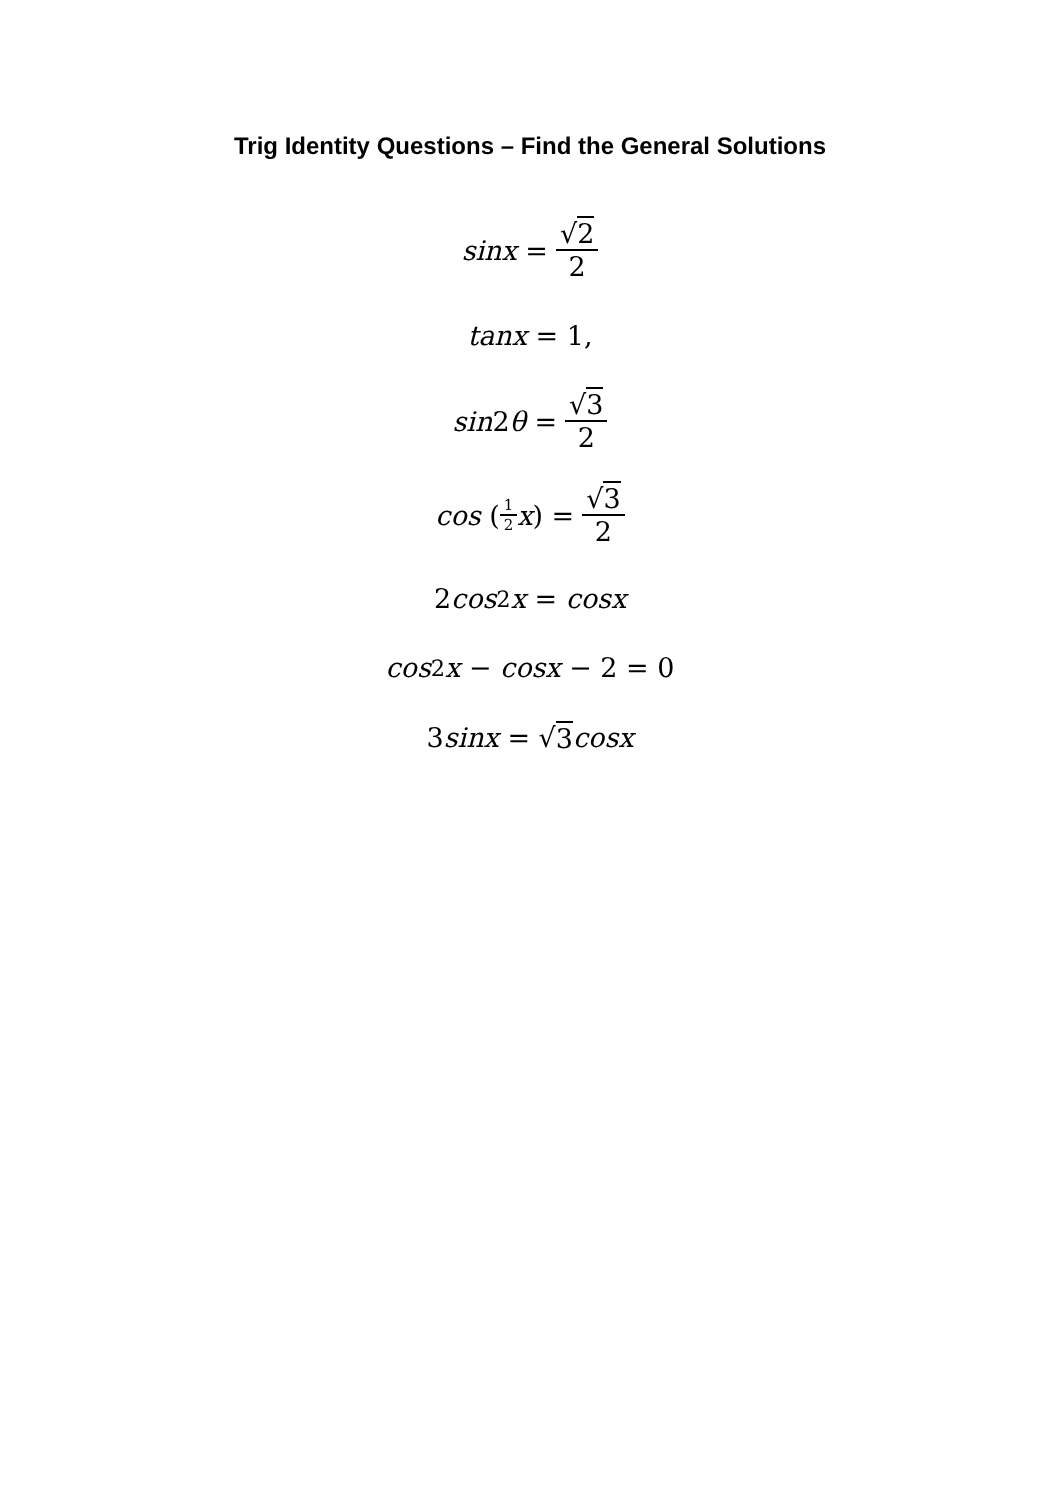Trig Identity Questions – Find the General Solutions
sinx = √2 2
tanx = 1,
sin 2 θ = √3 2
cos (1 2 x) = √3 2
2 cos<sup>2</sup> x = cosx
cos<sup>2</sup> x − cosx − 2 = 0
3 sinx = √ 3 cosx